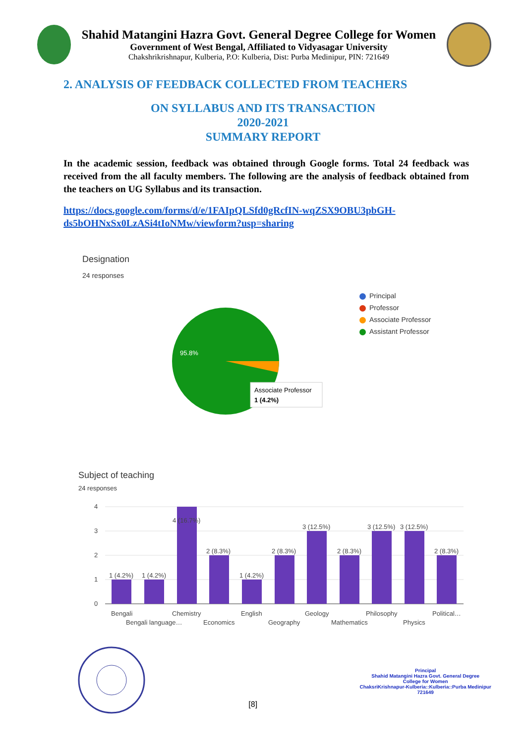Shahid Matangini Hazra Govt. General Degree College for Women
Government of West Bengal, Affiliated to Vidyasagar University
Chakshrikrishnapur, Kulberia, P.O: Kulberia, Dist: Purba Medinipur, PIN: 721649
2. ANALYSIS OF FEEDBACK COLLECTED FROM TEACHERS
ON SYLLABUS AND ITS TRANSACTION
2020-2021
SUMMARY REPORT
In the academic session, feedback was obtained through Google forms. Total 24 feedback was received from the all faculty members. The following are the analysis of feedback obtained from the teachers on UG Syllabus and its transaction.
https://docs.google.com/forms/d/e/1FAIpQLSfd0gRcfIN-wqZSX9OBU3pbGH-ds5bOHNxSx0LzASi4tIoNMw/viewform?usp=sharing
Designation
24 responses
95.8%
Associate Professor
1 (4.2%)
Principal
Professor
Associate Professor
Assistant Professor
Subject of teaching
24 responses
4
3
2
1
0
1 (4.2%)
1 (4.2%)
4 (16.7%)
2 (8.3%)
1 (4.2%)
2 (8.3%)
3 (12.5%)
2 (8.3%)
3 (12.5%)
3 (12.5%)
2 (8.3%)
Bengali
Chemistry
English
Geology
Philosophy
Political…
Bengali language…
Economics
Geography
Mathematics
Physics
[8]
Principal
Shahid Matangini Hazra Govt. General Degree
College for Women
ChaksriKrishnapur-Kulberia::Kulberia::Purba Medinipur
721649